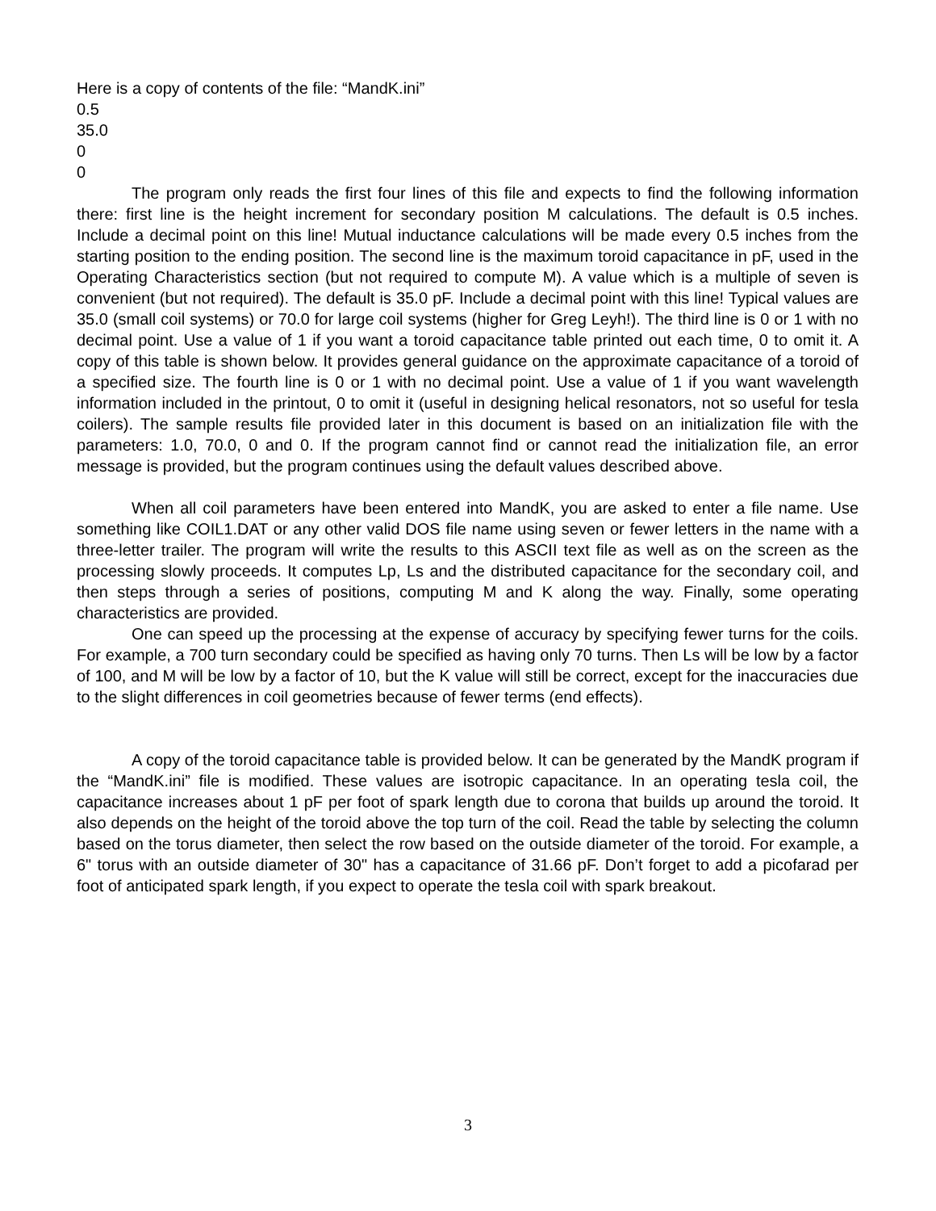Here is a copy of contents of the file: “MandK.ini”
0.5
35.0
0
0
The program only reads the first four lines of this file and expects to find the following information there: first line is the height increment for secondary position M calculations. The default is 0.5 inches. Include a decimal point on this line! Mutual inductance calculations will be made every 0.5 inches from the starting position to the ending position. The second line is the maximum toroid capacitance in pF, used in the Operating Characteristics section (but not required to compute M). A value which is a multiple of seven is convenient (but not required). The default is 35.0 pF. Include a decimal point with this line! Typical values are 35.0 (small coil systems) or 70.0 for large coil systems (higher for Greg Leyh!). The third line is 0 or 1 with no decimal point. Use a value of 1 if you want a toroid capacitance table printed out each time, 0 to omit it. A copy of this table is shown below. It provides general guidance on the approximate capacitance of a toroid of a specified size. The fourth line is 0 or 1 with no decimal point. Use a value of 1 if you want wavelength information included in the printout, 0 to omit it (useful in designing helical resonators, not so useful for tesla coilers). The sample results file provided later in this document is based on an initialization file with the parameters: 1.0, 70.0, 0 and 0. If the program cannot find or cannot read the initialization file, an error message is provided, but the program continues using the default values described above.
When all coil parameters have been entered into MandK, you are asked to enter a file name. Use something like COIL1.DAT or any other valid DOS file name using seven or fewer letters in the name with a three-letter trailer. The program will write the results to this ASCII text file as well as on the screen as the processing slowly proceeds. It computes Lp, Ls and the distributed capacitance for the secondary coil, and then steps through a series of positions, computing M and K along the way. Finally, some operating characteristics are provided.
One can speed up the processing at the expense of accuracy by specifying fewer turns for the coils. For example, a 700 turn secondary could be specified as having only 70 turns. Then Ls will be low by a factor of 100, and M will be low by a factor of 10, but the K value will still be correct, except for the inaccuracies due to the slight differences in coil geometries because of fewer terms (end effects).
A copy of the toroid capacitance table is provided below. It can be generated by the MandK program if the “MandK.ini” file is modified. These values are isotropic capacitance. In an operating tesla coil, the capacitance increases about 1 pF per foot of spark length due to corona that builds up around the toroid. It also depends on the height of the toroid above the top turn of the coil. Read the table by selecting the column based on the torus diameter, then select the row based on the outside diameter of the toroid. For example, a 6" torus with an outside diameter of 30" has a capacitance of 31.66 pF. Don’t forget to add a picofarad per foot of anticipated spark length, if you expect to operate the tesla coil with spark breakout.
3